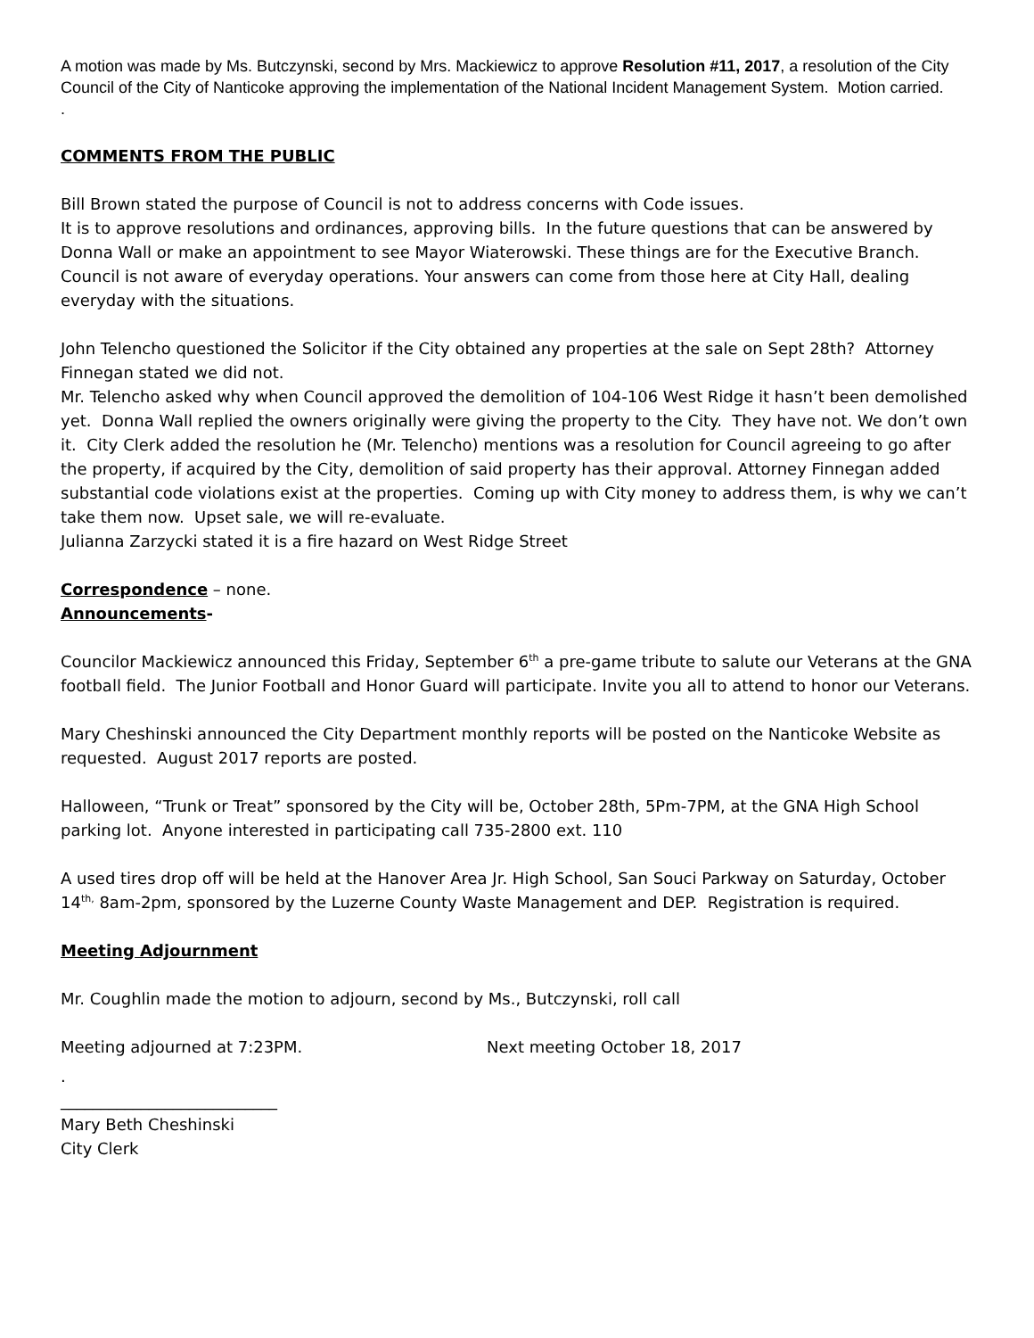A motion was made by Ms. Butczynski, second by Mrs. Mackiewicz to approve Resolution #11, 2017, a resolution of the City Council of the City of Nanticoke approving the implementation of the National Incident Management System. Motion carried.
.
COMMENTS FROM THE PUBLIC
Bill Brown stated the purpose of Council is not to address concerns with Code issues.
It is to approve resolutions and ordinances, approving bills. In the future questions that can be answered by Donna Wall or make an appointment to see Mayor Wiaterowski. These things are for the Executive Branch. Council is not aware of everyday operations. Your answers can come from those here at City Hall, dealing everyday with the situations.
John Telencho questioned the Solicitor if the City obtained any properties at the sale on Sept 28th? Attorney Finnegan stated we did not.
Mr. Telencho asked why when Council approved the demolition of 104-106 West Ridge it hasn’t been demolished yet. Donna Wall replied the owners originally were giving the property to the City. They have not. We don’t own it. City Clerk added the resolution he (Mr. Telencho) mentions was a resolution for Council agreeing to go after the property, if acquired by the City, demolition of said property has their approval. Attorney Finnegan added substantial code violations exist at the properties. Coming up with City money to address them, is why we can’t take them now. Upset sale, we will re-evaluate.
Julianna Zarzycki stated it is a fire hazard on West Ridge Street
Correspondence – none.
Announcements-
Councilor Mackiewicz announced this Friday, September 6<sup>th</sup> a pre-game tribute to salute our Veterans at the GNA football field. The Junior Football and Honor Guard will participate. Invite you all to attend to honor our Veterans.
Mary Cheshinski announced the City Department monthly reports will be posted on the Nanticoke Website as requested. August 2017 reports are posted.
Halloween, “Trunk or Treat” sponsored by the City will be, October 28th, 5Pm-7PM, at the GNA High School parking lot. Anyone interested in participating call 735-2800 ext. 110
A used tires drop off will be held at the Hanover Area Jr. High School, San Souci Parkway on Saturday, October 14<sup>th,</sup> 8am-2pm, sponsored by the Luzerne County Waste Management and DEP. Registration is required.
Meeting Adjournment
Mr. Coughlin made the motion to adjourn, second by Ms., Butczynski, roll call
Meeting adjourned at 7:23PM. Next meeting October 18, 2017
.
___________________________
Mary Beth Cheshinski
City Clerk